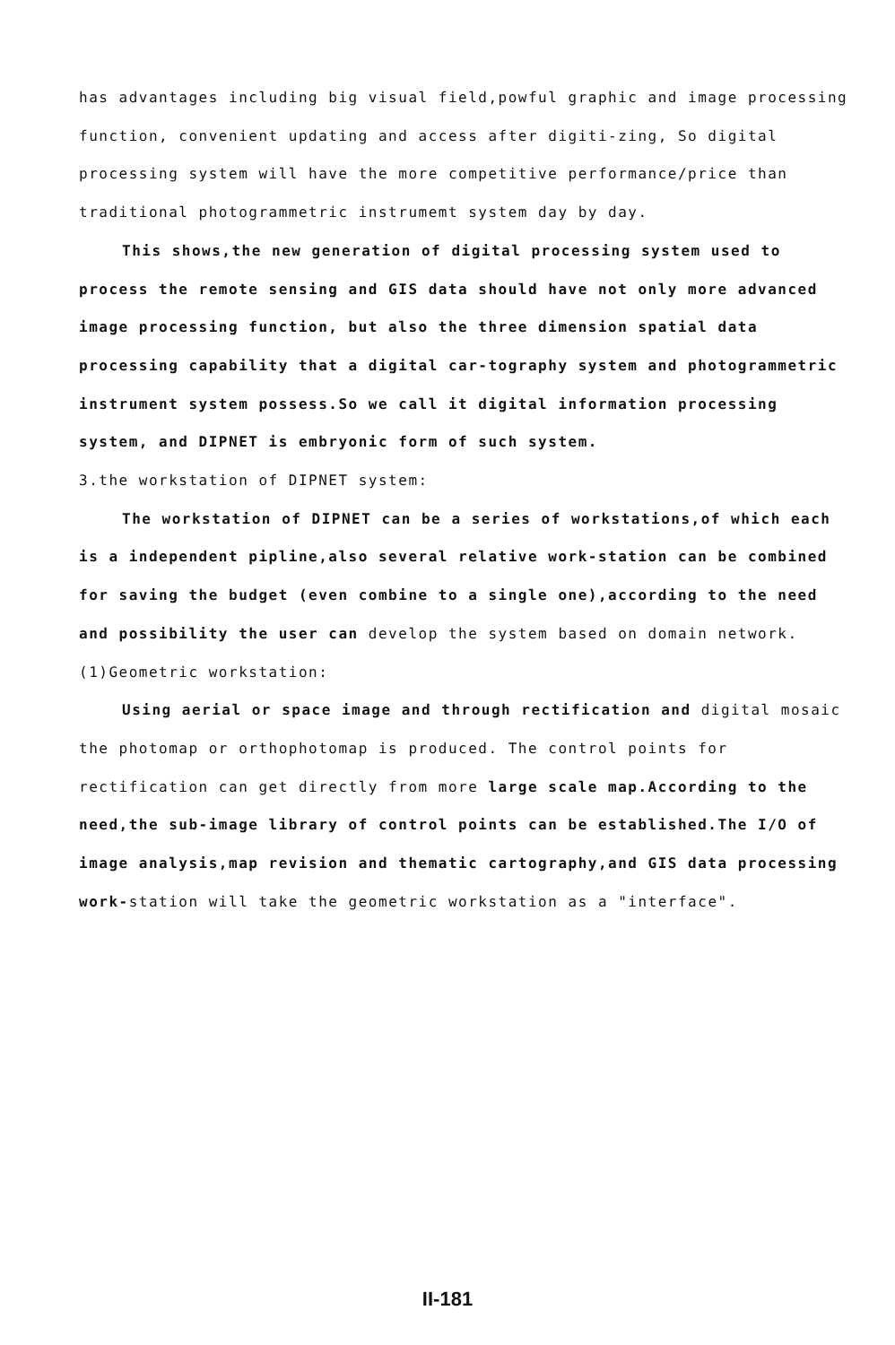has advantages including big visual field,powful graphic and image processing function, convenient updating and access after digiti-zing, So digital processing system will have the more competitive performance/price than traditional photogrammetric instrumemt system day by day.
This shows,the new generation of digital processing system used to process the remote sensing and GIS data should have not only more advanced image processing function, but also the three dimension spatial data processing capability that a digital car-tography system and photogrammetric instrument system possess.So we call it digital information processing system, and DIPNET is embryonic form of such system.
3.the workstation of DIPNET system:
The workstation of DIPNET can be a series of workstations,of which each is a independent pipline,also several relative work-station can be combined for saving the budget (even combine to a single one),according to the need and possibility the user can develop the system based on domain network.
(1)Geometric workstation:
Using aerial or space image and through rectification and digital mosaic the photomap or orthophotomap is produced. The control points for rectification can get directly from more large scale map.According to the need,the sub-image library of control points can be established.The I/O of image analysis,map revision and thematic cartography,and GIS data processing work-station will take the geometric workstation as a "interface".
II-181